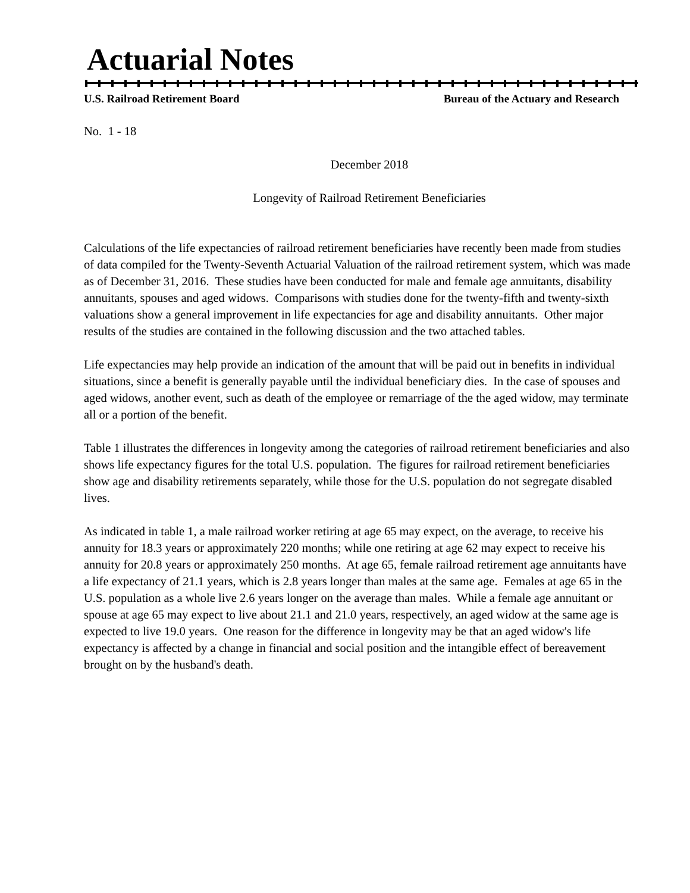Actuarial Notes
U.S. Railroad Retirement Board Bureau of the Actuary and Research
No. 1 - 18
December 2018
Longevity of Railroad Retirement Beneficiaries
Calculations of the life expectancies of railroad retirement beneficiaries have recently been made from studies of data compiled for the Twenty-Seventh Actuarial Valuation of the railroad retirement system, which was made as of December 31, 2016. These studies have been conducted for male and female age annuitants, disability annuitants, spouses and aged widows. Comparisons with studies done for the twenty-fifth and twenty-sixth valuations show a general improvement in life expectancies for age and disability annuitants. Other major results of the studies are contained in the following discussion and the two attached tables.
Life expectancies may help provide an indication of the amount that will be paid out in benefits in individual situations, since a benefit is generally payable until the individual beneficiary dies. In the case of spouses and aged widows, another event, such as death of the employee or remarriage of the the aged widow, may terminate all or a portion of the benefit.
Table 1 illustrates the differences in longevity among the categories of railroad retirement beneficiaries and also shows life expectancy figures for the total U.S. population. The figures for railroad retirement beneficiaries show age and disability retirements separately, while those for the U.S. population do not segregate disabled lives.
As indicated in table 1, a male railroad worker retiring at age 65 may expect, on the average, to receive his annuity for 18.3 years or approximately 220 months; while one retiring at age 62 may expect to receive his annuity for 20.8 years or approximately 250 months. At age 65, female railroad retirement age annuitants have a life expectancy of 21.1 years, which is 2.8 years longer than males at the same age. Females at age 65 in the U.S. population as a whole live 2.6 years longer on the average than males. While a female age annuitant or spouse at age 65 may expect to live about 21.1 and 21.0 years, respectively, an aged widow at the same age is expected to live 19.0 years. One reason for the difference in longevity may be that an aged widow's life expectancy is affected by a change in financial and social position and the intangible effect of bereavement brought on by the husband's death.